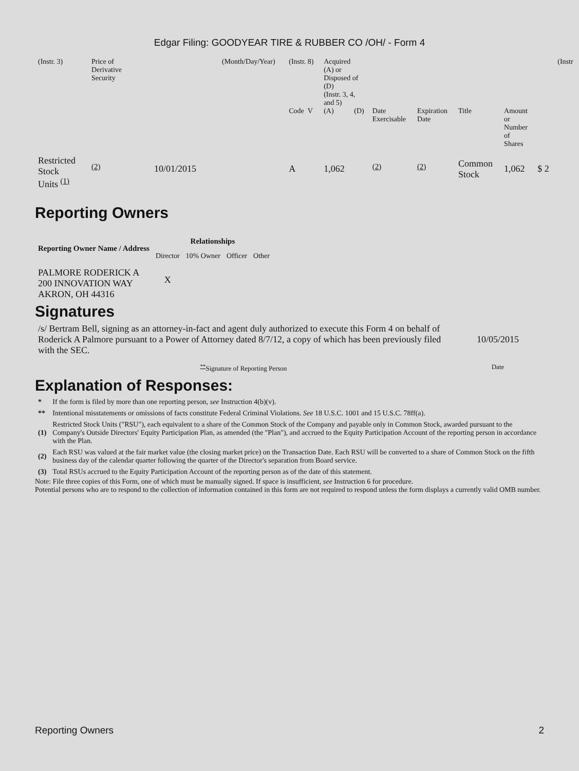Edgar Filing: GOODYEAR TIRE & RUBBER CO /OH/ - Form 4
| (Instr. 3) | Price of Derivative Security | | (Month/Day/Year) | (Instr. 8) | Acquired (A) or Disposed of (D) (Instr. 3, 4, and 5) | | | | | | | (Instr |
| | | | | Code V | (A) | (D) | Date Exercisable | Expiration Date | Title | Amount or Number of Shares | | |
| Restricted Stock Units <sup>(1)</sup> | <sup>(2)</sup> | 10/01/2015 | | A | 1,062 | | <sup>(2)</sup> | <sup>(2)</sup> | Common Stock | 1,062 | $ 2 | |
Reporting Owners
| Reporting Owner Name / Address | Relationships | | | |
| --- | --- | --- | --- | --- |
| | Director | 10% Owner | Officer | Other |
| PALMORE RODERICK A 200 INNOVATION WAY AKRON, OH 44316 | X | | | |
Signatures
| /s/ Bertram Bell, signing as an attorney-in-fact and agent duly authorized to execute this Form 4 on behalf of Roderick A Palmore pursuant to a Power of Attorney dated 8/7/12, a copy of which has been previously filed with the SEC. | 10/05/2015 |
| <sup>**</sup> Signature of Reporting Person | Date |
Explanation of Responses:
| * | If the form is filed by more than one reporting person, see Instruction 4(b)(v). |
| ** | Intentional misstatements or omissions of facts constitute Federal Criminal Violations. See 18 U.S.C. 1001 and 15 U.S.C. 78ff(a). |
| (1) | Restricted Stock Units ("RSU"), each equivalent to a share of the Common Stock of the Company and payable only in Common Stock, awarded pursuant to the Company's Outside Directors' Equity Participation Plan, as amended (the "Plan"), and accrued to the Equity Participation Account of the reporting person in accordance with the Plan. |
| (2) | Each RSU was valued at the fair market value (the closing market price) on the Transaction Date. Each RSU will be converted to a share of Common Stock on the fifth business day of the calendar quarter following the quarter of the Director's separation from Board service. |
| (3) | Total RSUs accrued to the Equity Participation Account of the reporting person as of the date of this statement. |
Note: File three copies of this Form, one of which must be manually signed. If space is insufficient, see Instruction 6 for procedure.
Potential persons who are to respond to the collection of information contained in this form are not required to respond unless the form displays a currently valid OMB number.
Reporting Owners 2